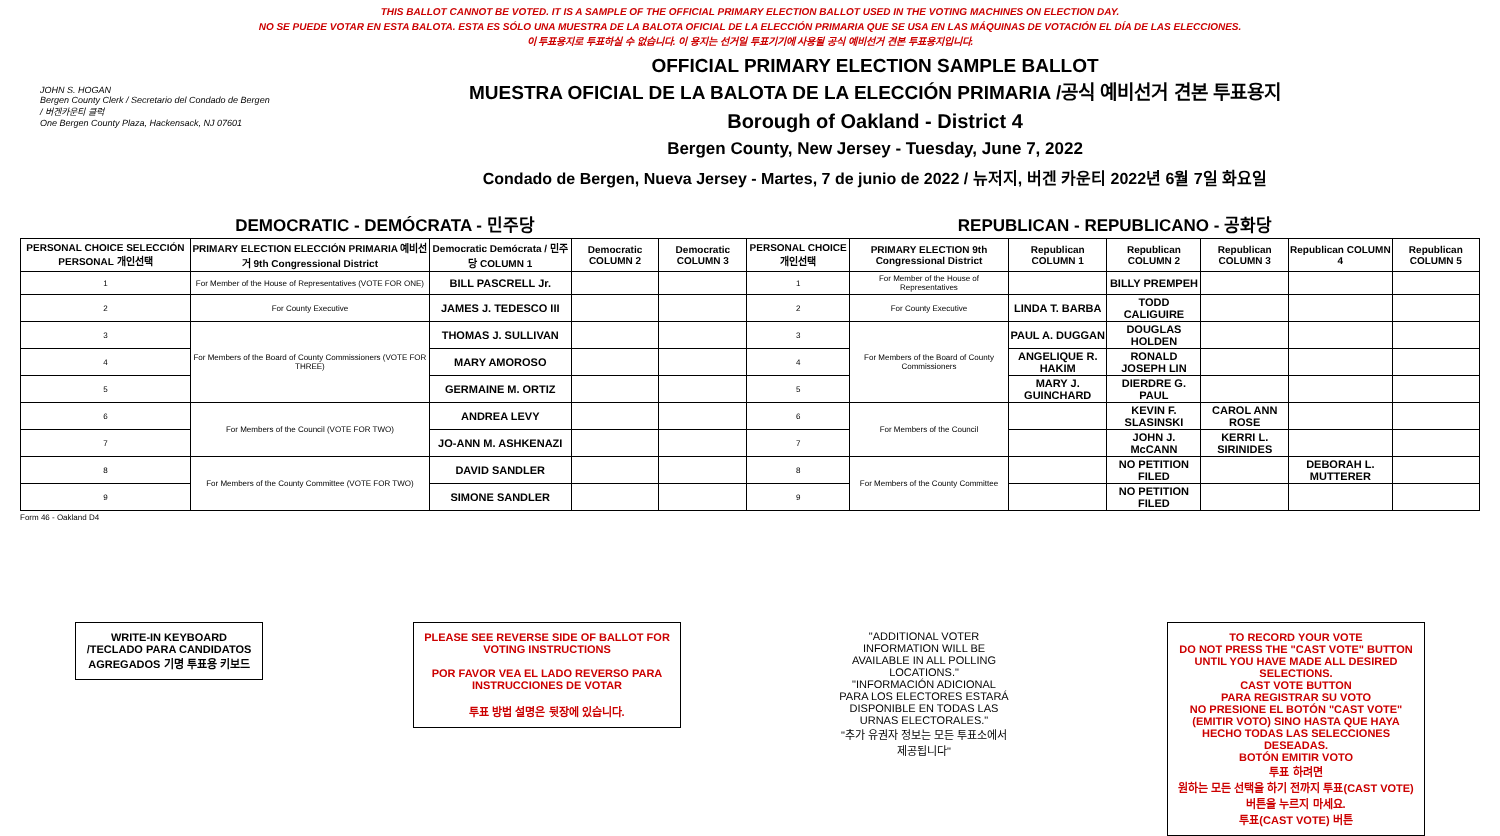THIS BALLOT CANNOT BE VOTED. IT IS A SAMPLE OF THE OFFICIAL PRIMARY ELECTION BALLOT USED IN THE VOTING MACHINES ON ELECTION DAY.
NO SE PUEDE VOTAR EN ESTA BALOTA. ESTA ES SÓLO UNA MUESTRA DE LA BALOTA OFICIAL DE LA ELECCIÓN PRIMARIA QUE SE USA EN LAS MÁQUINAS DE VOTACIÓN EL DÍA DE LAS ELECCIONES.
이 투표용지로 투표하실 수 없습니다. 이 용지는 선거일 투표기기에 사용될 공식 예비선거 견본 투표용지입니다.
JOHN S. HOGAN
Bergen County Clerk / Secretario del Condado de Bergen / 버겐카운티 클럭
One Bergen County Plaza, Hackensack, NJ 07601
OFFICIAL PRIMARY ELECTION SAMPLE BALLOT
MUESTRA OFICIAL DE LA BALOTA DE LA ELECCIÓN PRIMARIA /공식 예비선거 견본 투표용지
Borough of Oakland - District 4
Bergen County, New Jersey - Tuesday, June 7, 2022
Condado de Bergen, Nueva Jersey - Martes, 7 de junio de 2022 / 뉴저지, 버겐 카운티 2022년 6월 7일 화요일
DEMOCRATIC - DEMÓCRATA - 민주당 REPUBLICAN - REPUBLICANO - 공화당
| PERSONAL CHOICE SELECCIÓN PERSONAL 개인선택 | PRIMARY ELECTION ELECCIÓN PRIMARIA 예비선거 9th Congressional District | Democratic Demócrata / 민주당 COLUMN 1 | Democratic COLUMN 2 | Democratic COLUMN 3 | PERSONAL CHOICE 개인선택 | PRIMARY ELECTION 9th Congressional District | Republican COLUMN 1 | Republican COLUMN 2 | Republican COLUMN 3 | Republican COLUMN 4 | Republican COLUMN 5 |
| --- | --- | --- | --- | --- | --- | --- | --- | --- | --- | --- | --- |
| 1 | For Member of the House of Representatives (VOTE FOR ONE) | BILL PASCRELL Jr. | | | 1 | For Member of the House of Representatives | | BILLY PREMPEH | | | |
| 2 | For County Executive | JAMES J. TEDESCO III | | | 2 | For County Executive | LINDA T. BARBA | TODD CALIGUIRE | | | |
| 3 | For Members of the Board of County Commissioners (VOTE FOR THREE) | THOMAS J. SULLIVAN | | | 3 | For Members of the Board of County Commissioners | PAUL A. DUGGAN | DOUGLAS HOLDEN | | | |
| 4 | | MARY AMOROSO | | | 4 | | ANGELIQUE R. HAKIM | RONALD JOSEPH LIN | | | |
| 5 | | GERMAINE M. ORTIZ | | | 5 | | MARY J. GUINCHARD | DIERDRE G. PAUL | | | |
| 6 | For Members of the Council (VOTE FOR TWO) | ANDREA LEVY | | | 6 | For Members of the Council | | KEVIN F. SLASINSKI | CAROL ANN ROSE | | |
| 7 | | JO-ANN M. ASHKENAZI | | | 7 | | | JOHN J. McCANN | KERRI L. SIRINIDES | | |
| 8 | For Members of the County Committee (VOTE FOR TWO) | DAVID SANDLER | | | 8 | For Members of the County Committee | | NO PETITION FILED | | DEBORAH L. MUTTERER | |
| 9 | | SIMONE SANDLER | | | 9 | | | NO PETITION FILED | | | |
Form 46 - Oakland D4
WRITE-IN KEYBOARD /TECLADO PARA CANDIDATOS AGREGADOS 기명 투표용 키보드
PLEASE SEE REVERSE SIDE OF BALLOT FOR VOTING INSTRUCTIONS
POR FAVOR VEA EL LADO REVERSO PARA INSTRUCCIONES DE VOTAR
투표 방법 설명은 뒷장에 있습니다.
"ADDITIONAL VOTER INFORMATION WILL BE AVAILABLE IN ALL POLLING LOCATIONS."
"INFORMACIÓN ADICIONAL PARA LOS ELECTORES ESTARÁ DISPONIBLE EN TODAS LAS URNAS ELECTORALES."
"추가 유권자 정보는 모든 투표소에서 제공됩니다"
TO RECORD YOUR VOTE
DO NOT PRESS THE "CAST VOTE" BUTTON UNTIL YOU HAVE MADE ALL DESIRED SELECTIONS.
CAST VOTE BUTTON
PARA REGISTRAR SU VOTO
NO PRESIONE EL BOTÓN "CAST VOTE" (EMITIR VOTO) SINO HASTA QUE HAYA HECHO TODAS LAS SELECCIONES DESEADAS.
BOTÓN EMITIR VOTO
투표 하려면
원하는 모든 선택을 하기 전까지 투표(CAST VOTE)버튼을 누르지 마세요.
투표(CAST VOTE) 버튼